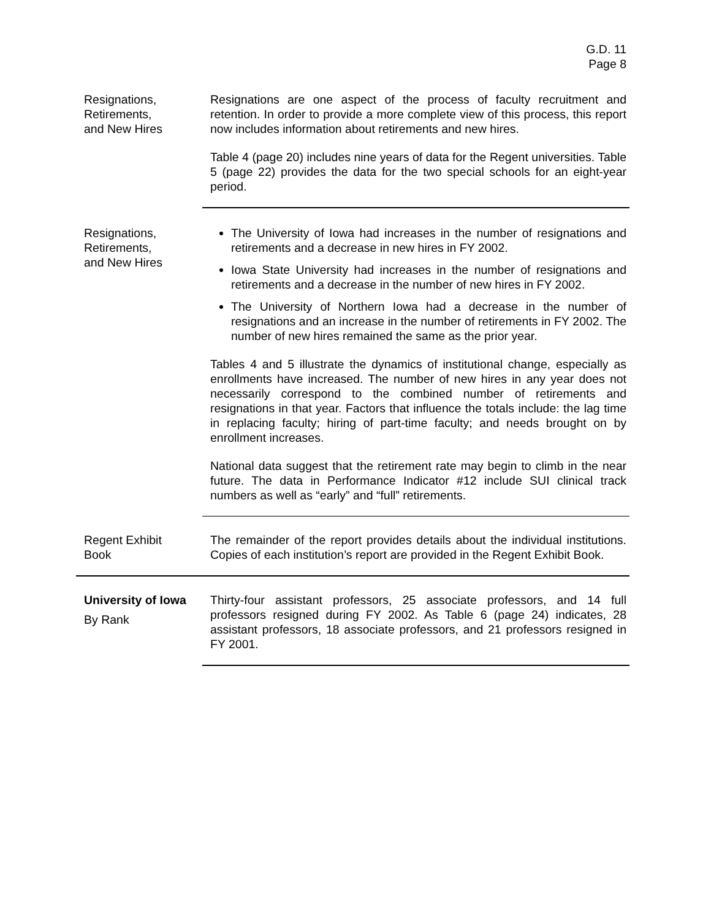G.D. 11
Page 8
Resignations,
Retirements,
and New Hires
Resignations are one aspect of the process of faculty recruitment and retention. In order to provide a more complete view of this process, this report now includes information about retirements and new hires.
Table 4 (page 20) includes nine years of data for the Regent universities. Table 5 (page 22) provides the data for the two special schools for an eight-year period.
Resignations,
Retirements,
and New Hires
The University of Iowa had increases in the number of resignations and retirements and a decrease in new hires in FY 2002.
Iowa State University had increases in the number of resignations and retirements and a decrease in the number of new hires in FY 2002.
The University of Northern Iowa had a decrease in the number of resignations and an increase in the number of retirements in FY 2002. The number of new hires remained the same as the prior year.
Tables 4 and 5 illustrate the dynamics of institutional change, especially as enrollments have increased. The number of new hires in any year does not necessarily correspond to the combined number of retirements and resignations in that year. Factors that influence the totals include: the lag time in replacing faculty; hiring of part-time faculty; and needs brought on by enrollment increases.
National data suggest that the retirement rate may begin to climb in the near future. The data in Performance Indicator #12 include SUI clinical track numbers as well as “early” and “full” retirements.
Regent Exhibit
Book
The remainder of the report provides details about the individual institutions. Copies of each institution’s report are provided in the Regent Exhibit Book.
University of Iowa
By Rank
Thirty-four assistant professors, 25 associate professors, and 14 full professors resigned during FY 2002. As Table 6 (page 24) indicates, 28 assistant professors, 18 associate professors, and 21 professors resigned in FY 2001.